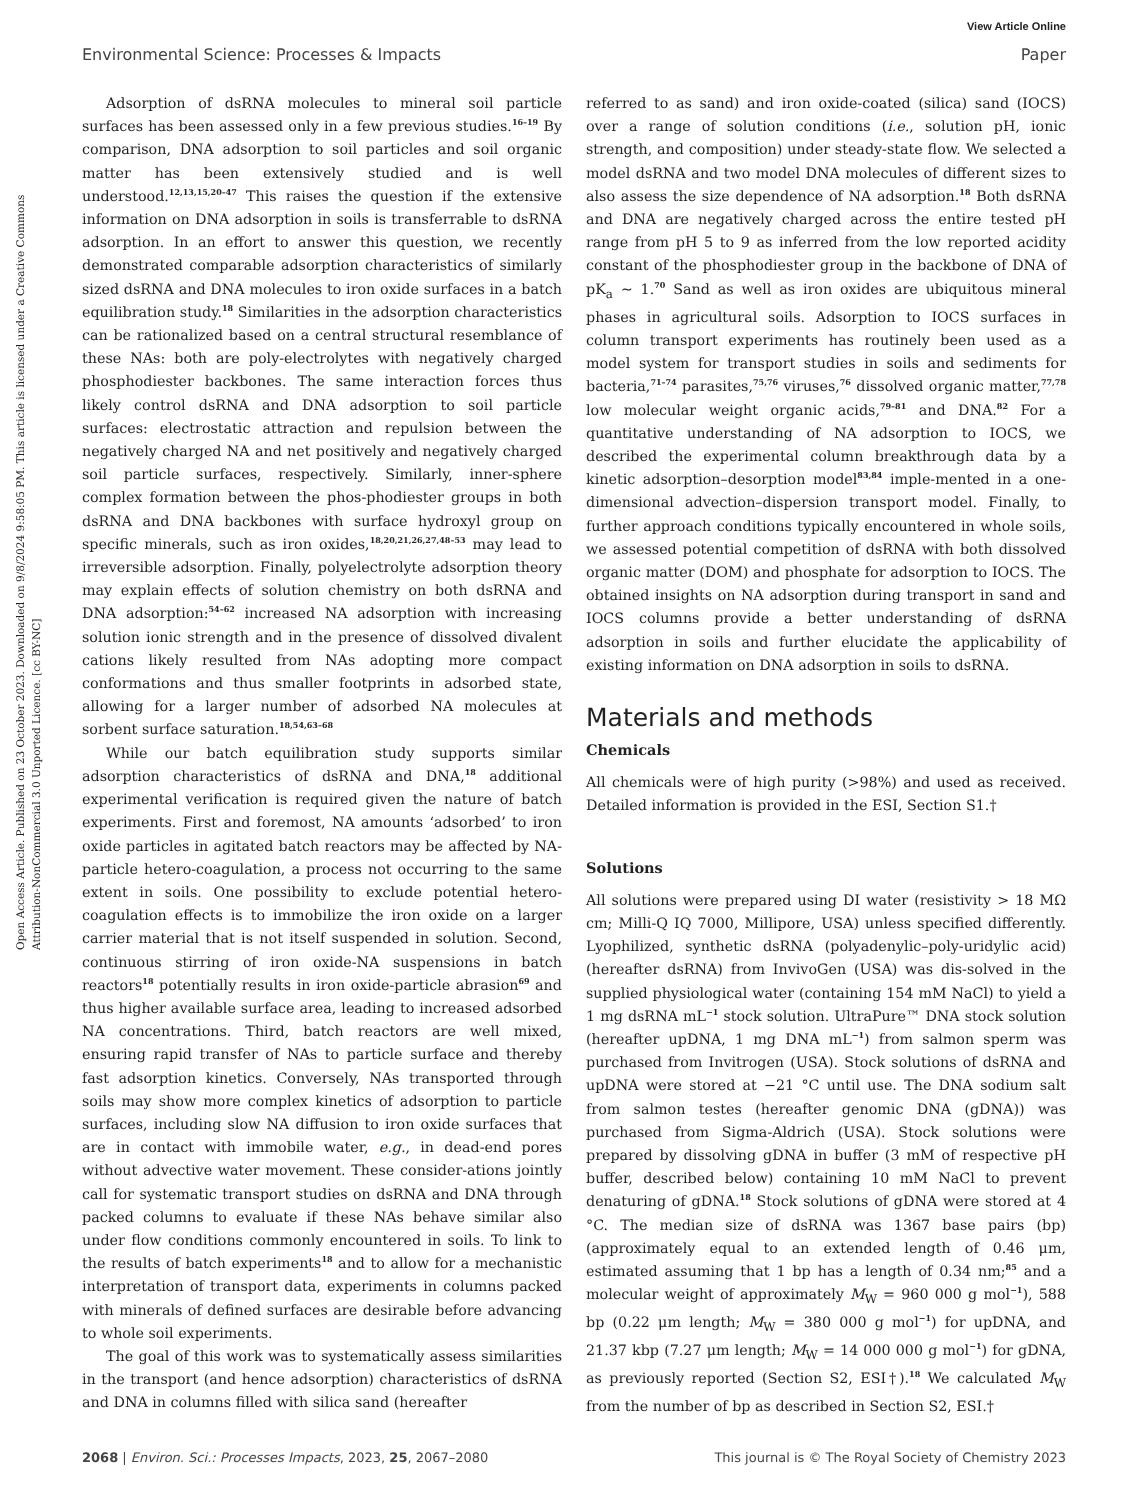View Article Online
Environmental Science: Processes & Impacts Paper
Open Access Article. Published on 23 October 2023. Downloaded on 9/8/2024 9:58:05 PM. This article is licensed under a Creative Commons Attribution-NonCommercial 3.0 Unported Licence. [cc BY-NC]
Adsorption of dsRNA molecules to mineral soil particle surfaces has been assessed only in a few previous studies.<sup>16–19</sup> By comparison, DNA adsorption to soil particles and soil organic matter has been extensively studied and is well understood.<sup>12,13,15,20–47</sup> This raises the question if the extensive information on DNA adsorption in soils is transferrable to dsRNA adsorption. In an effort to answer this question, we recently demonstrated comparable adsorption characteristics of similarly sized dsRNA and DNA molecules to iron oxide surfaces in a batch equilibration study.<sup>18</sup> Similarities in the adsorption characteristics can be rationalized based on a central structural resemblance of these NAs: both are poly-electrolytes with negatively charged phosphodiester backbones. The same interaction forces thus likely control dsRNA and DNA adsorption to soil particle surfaces: electrostatic attraction and repulsion between the negatively charged NA and net positively and negatively charged soil particle surfaces, respectively. Similarly, inner-sphere complex formation between the phos-phodiester groups in both dsRNA and DNA backbones with surface hydroxyl group on specific minerals, such as iron oxides,<sup>18,20,21,26,27,48–53</sup> may lead to irreversible adsorption. Finally, polyelectrolyte adsorption theory may explain effects of solution chemistry on both dsRNA and DNA adsorption:<sup>54–62</sup> increased NA adsorption with increasing solution ionic strength and in the presence of dissolved divalent cations likely resulted from NAs adopting more compact conformations and thus smaller footprints in adsorbed state, allowing for a larger number of adsorbed NA molecules at sorbent surface saturation.<sup>18,54,63–68</sup>
While our batch equilibration study supports similar adsorption characteristics of dsRNA and DNA,<sup>18</sup> additional experimental verification is required given the nature of batch experiments. First and foremost, NA amounts ‘adsorbed’ to iron oxide particles in agitated batch reactors may be affected by NA-particle hetero-coagulation, a process not occurring to the same extent in soils. One possibility to exclude potential hetero-coagulation effects is to immobilize the iron oxide on a larger carrier material that is not itself suspended in solution. Second, continuous stirring of iron oxide-NA suspensions in batch reactors<sup>18</sup> potentially results in iron oxide-particle abrasion<sup>69</sup> and thus higher available surface area, leading to increased adsorbed NA concentrations. Third, batch reactors are well mixed, ensuring rapid transfer of NAs to particle surface and thereby fast adsorption kinetics. Conversely, NAs transported through soils may show more complex kinetics of adsorption to particle surfaces, including slow NA diffusion to iron oxide surfaces that are in contact with immobile water, e.g., in dead-end pores without advective water movement. These consider-ations jointly call for systematic transport studies on dsRNA and DNA through packed columns to evaluate if these NAs behave similar also under flow conditions commonly encountered in soils. To link to the results of batch experiments<sup>18</sup> and to allow for a mechanistic interpretation of transport data, experiments in columns packed with minerals of defined surfaces are desirable before advancing to whole soil experiments.
The goal of this work was to systematically assess similarities in the transport (and hence adsorption) characteristics of dsRNA and DNA in columns filled with silica sand (hereafter
referred to as sand) and iron oxide-coated (silica) sand (IOCS) over a range of solution conditions (i.e., solution pH, ionic strength, and composition) under steady-state flow. We selected a model dsRNA and two model DNA molecules of different sizes to also assess the size dependence of NA adsorption.<sup>18</sup> Both dsRNA and DNA are negatively charged across the entire tested pH range from pH 5 to 9 as inferred from the low reported acidity constant of the phosphodiester group in the backbone of DNA of pK<sub>a</sub> ∼ 1.<sup>70</sup> Sand as well as iron oxides are ubiquitous mineral phases in agricultural soils. Adsorption to IOCS surfaces in column transport experiments has routinely been used as a model system for transport studies in soils and sediments for bacteria,<sup>71–74</sup> parasites,<sup>75,76</sup> viruses,<sup>76</sup> dissolved organic matter,<sup>77,78</sup> low molecular weight organic acids,<sup>79–81</sup> and DNA.<sup>82</sup> For a quantitative understanding of NA adsorption to IOCS, we described the experimental column breakthrough data by a kinetic adsorption–desorption model<sup>83,84</sup> imple-mented in a one-dimensional advection–dispersion transport model. Finally, to further approach conditions typically encountered in whole soils, we assessed potential competition of dsRNA with both dissolved organic matter (DOM) and phosphate for adsorption to IOCS. The obtained insights on NA adsorption during transport in sand and IOCS columns provide a better understanding of dsRNA adsorption in soils and further elucidate the applicability of existing information on DNA adsorption in soils to dsRNA.
Materials and methods
Chemicals
All chemicals were of high purity (>98%) and used as received. Detailed information is provided in the ESI, Section S1.†
Solutions
All solutions were prepared using DI water (resistivity > 18 MΩ cm; Milli-Q IQ 7000, Millipore, USA) unless specified differently. Lyophilized, synthetic dsRNA (polyadenylic–poly-uridylic acid) (hereafter dsRNA) from InvivoGen (USA) was dis-solved in the supplied physiological water (containing 154 mM NaCl) to yield a 1 mg dsRNA mL<sup>−1</sup> stock solution. UltraPure™ DNA stock solution (hereafter upDNA, 1 mg DNA mL<sup>−1</sup>) from salmon sperm was purchased from Invitrogen (USA). Stock solutions of dsRNA and upDNA were stored at −21 °C until use. The DNA sodium salt from salmon testes (hereafter genomic DNA (gDNA)) was purchased from Sigma-Aldrich (USA). Stock solutions were prepared by dissolving gDNA in buffer (3 mM of respective pH buffer, described below) containing 10 mM NaCl to prevent denaturing of gDNA.<sup>18</sup> Stock solutions of gDNA were stored at 4 °C. The median size of dsRNA was 1367 base pairs (bp) (approximately equal to an extended length of 0.46 μm, estimated assuming that 1 bp has a length of 0.34 nm;<sup>85</sup> and a molecular weight of approximately M<sub>W</sub> = 960 000 g mol<sup>−1</sup>), 588 bp (0.22 μm length; M<sub>W</sub> = 380 000 g mol<sup>−1</sup>) for upDNA, and 21.37 kbp (7.27 μm length; M<sub>W</sub> = 14 000 000 g mol<sup>−1</sup>) for gDNA, as previously reported (Section S2, ESI†).<sup>18</sup> We calculated M<sub>W</sub> from the number of bp as described in Section S2, ESI.†
2068 | Environ. Sci.: Processes Impacts, 2023, 25, 2067–2080 This journal is © The Royal Society of Chemistry 2023